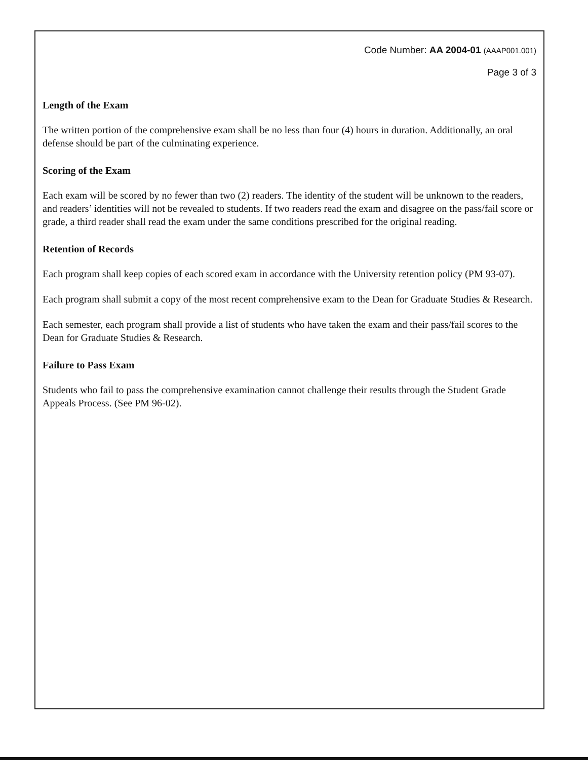Code Number: AA 2004-01 (AAAP001.001)
Page 3 of 3
Length of the Exam
The written portion of the comprehensive exam shall be no less than four (4) hours in duration. Additionally, an oral defense should be part of the culminating experience.
Scoring of the Exam
Each exam will be scored by no fewer than two (2) readers. The identity of the student will be unknown to the readers, and readers’ identities will not be revealed to students. If two readers read the exam and disagree on the pass/fail score or grade, a third reader shall read the exam under the same conditions prescribed for the original reading.
Retention of Records
Each program shall keep copies of each scored exam in accordance with the University retention policy (PM 93-07).
Each program shall submit a copy of the most recent comprehensive exam to the Dean for Graduate Studies & Research.
Each semester, each program shall provide a list of students who have taken the exam and their pass/fail scores to the Dean for Graduate Studies & Research.
Failure to Pass Exam
Students who fail to pass the comprehensive examination cannot challenge their results through the Student Grade Appeals Process. (See PM 96-02).